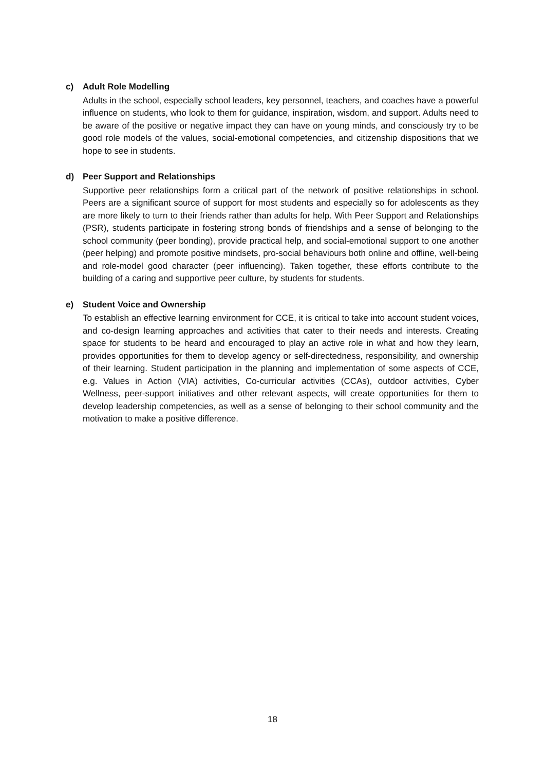c) Adult Role Modelling
Adults in the school, especially school leaders, key personnel, teachers, and coaches have a powerful influence on students, who look to them for guidance, inspiration, wisdom, and support. Adults need to be aware of the positive or negative impact they can have on young minds, and consciously try to be good role models of the values, social-emotional competencies, and citizenship dispositions that we hope to see in students.
d) Peer Support and Relationships
Supportive peer relationships form a critical part of the network of positive relationships in school. Peers are a significant source of support for most students and especially so for adolescents as they are more likely to turn to their friends rather than adults for help. With Peer Support and Relationships (PSR), students participate in fostering strong bonds of friendships and a sense of belonging to the school community (peer bonding), provide practical help, and social-emotional support to one another (peer helping) and promote positive mindsets, pro-social behaviours both online and offline, well-being and role-model good character (peer influencing). Taken together, these efforts contribute to the building of a caring and supportive peer culture, by students for students.
e) Student Voice and Ownership
To establish an effective learning environment for CCE, it is critical to take into account student voices, and co-design learning approaches and activities that cater to their needs and interests. Creating space for students to be heard and encouraged to play an active role in what and how they learn, provides opportunities for them to develop agency or self-directedness, responsibility, and ownership of their learning. Student participation in the planning and implementation of some aspects of CCE, e.g. Values in Action (VIA) activities, Co-curricular activities (CCAs), outdoor activities, Cyber Wellness, peer-support initiatives and other relevant aspects, will create opportunities for them to develop leadership competencies, as well as a sense of belonging to their school community and the motivation to make a positive difference.
18